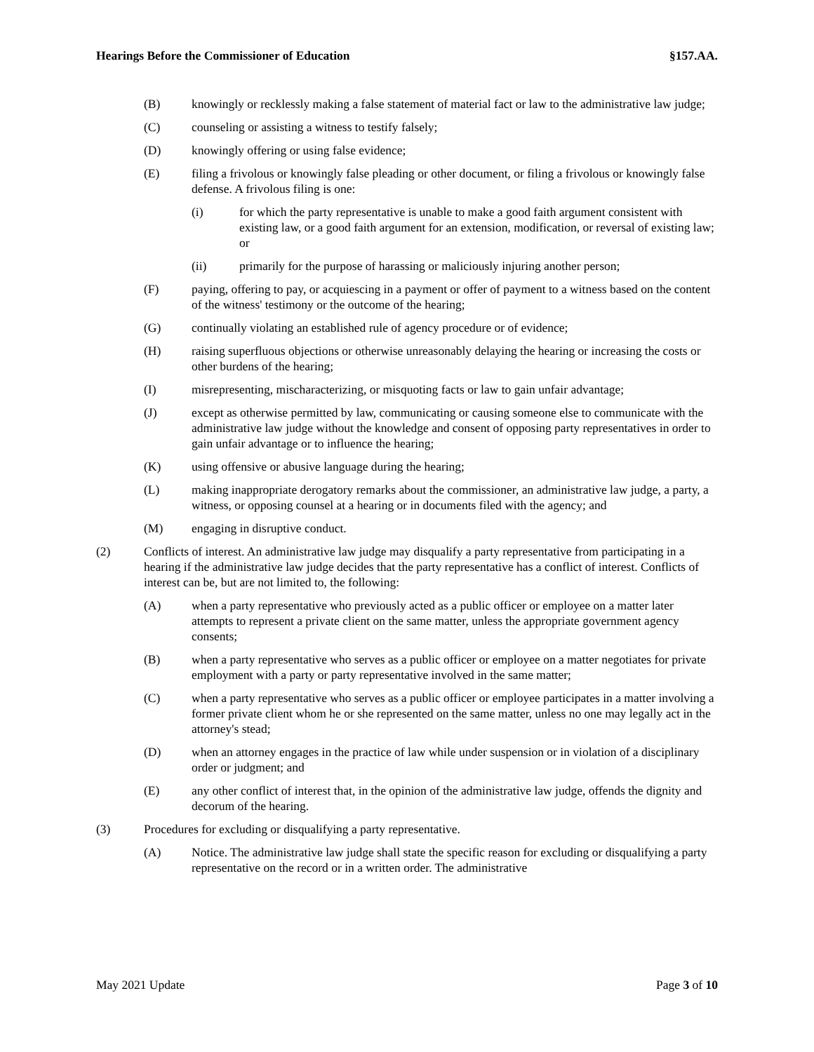Hearings Before the Commissioner of Education §157.AA.
(B) knowingly or recklessly making a false statement of material fact or law to the administrative law judge;
(C) counseling or assisting a witness to testify falsely;
(D) knowingly offering or using false evidence;
(E) filing a frivolous or knowingly false pleading or other document, or filing a frivolous or knowingly false defense. A frivolous filing is one:
(i) for which the party representative is unable to make a good faith argument consistent with existing law, or a good faith argument for an extension, modification, or reversal of existing law; or
(ii) primarily for the purpose of harassing or maliciously injuring another person;
(F) paying, offering to pay, or acquiescing in a payment or offer of payment to a witness based on the content of the witness' testimony or the outcome of the hearing;
(G) continually violating an established rule of agency procedure or of evidence;
(H) raising superfluous objections or otherwise unreasonably delaying the hearing or increasing the costs or other burdens of the hearing;
(I) misrepresenting, mischaracterizing, or misquoting facts or law to gain unfair advantage;
(J) except as otherwise permitted by law, communicating or causing someone else to communicate with the administrative law judge without the knowledge and consent of opposing party representatives in order to gain unfair advantage or to influence the hearing;
(K) using offensive or abusive language during the hearing;
(L) making inappropriate derogatory remarks about the commissioner, an administrative law judge, a party, a witness, or opposing counsel at a hearing or in documents filed with the agency; and
(M) engaging in disruptive conduct.
(2) Conflicts of interest. An administrative law judge may disqualify a party representative from participating in a hearing if the administrative law judge decides that the party representative has a conflict of interest. Conflicts of interest can be, but are not limited to, the following:
(A) when a party representative who previously acted as a public officer or employee on a matter later attempts to represent a private client on the same matter, unless the appropriate government agency consents;
(B) when a party representative who serves as a public officer or employee on a matter negotiates for private employment with a party or party representative involved in the same matter;
(C) when a party representative who serves as a public officer or employee participates in a matter involving a former private client whom he or she represented on the same matter, unless no one may legally act in the attorney's stead;
(D) when an attorney engages in the practice of law while under suspension or in violation of a disciplinary order or judgment; and
(E) any other conflict of interest that, in the opinion of the administrative law judge, offends the dignity and decorum of the hearing.
(3) Procedures for excluding or disqualifying a party representative.
(A) Notice. The administrative law judge shall state the specific reason for excluding or disqualifying a party representative on the record or in a written order. The administrative
May 2021 Update Page 3 of 10